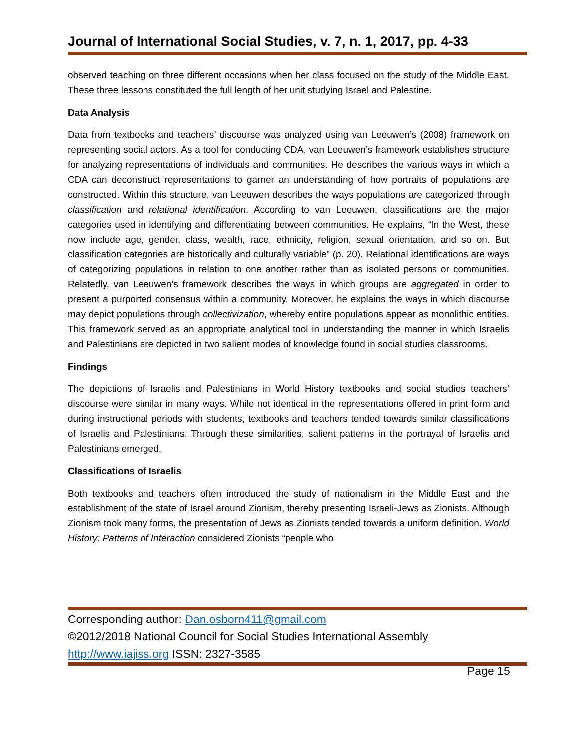Journal of International Social Studies, v. 7, n. 1, 2017, pp. 4-33
observed teaching on three different occasions when her class focused on the study of the Middle East. These three lessons constituted the full length of her unit studying Israel and Palestine.
Data Analysis
Data from textbooks and teachers’ discourse was analyzed using van Leeuwen’s (2008) framework on representing social actors. As a tool for conducting CDA, van Leeuwen’s framework establishes structure for analyzing representations of individuals and communities. He describes the various ways in which a CDA can deconstruct representations to garner an understanding of how portraits of populations are constructed. Within this structure, van Leeuwen describes the ways populations are categorized through classification and relational identification. According to van Leeuwen, classifications are the major categories used in identifying and differentiating between communities. He explains, “In the West, these now include age, gender, class, wealth, race, ethnicity, religion, sexual orientation, and so on. But classification categories are historically and culturally variable” (p. 20). Relational identifications are ways of categorizing populations in relation to one another rather than as isolated persons or communities. Relatedly, van Leeuwen’s framework describes the ways in which groups are aggregated in order to present a purported consensus within a community. Moreover, he explains the ways in which discourse may depict populations through collectivization, whereby entire populations appear as monolithic entities. This framework served as an appropriate analytical tool in understanding the manner in which Israelis and Palestinians are depicted in two salient modes of knowledge found in social studies classrooms.
Findings
The depictions of Israelis and Palestinians in World History textbooks and social studies teachers’ discourse were similar in many ways. While not identical in the representations offered in print form and during instructional periods with students, textbooks and teachers tended towards similar classifications of Israelis and Palestinians. Through these similarities, salient patterns in the portrayal of Israelis and Palestinians emerged.
Classifications of Israelis
Both textbooks and teachers often introduced the study of nationalism in the Middle East and the establishment of the state of Israel around Zionism, thereby presenting Israeli-Jews as Zionists. Although Zionism took many forms, the presentation of Jews as Zionists tended towards a uniform definition. World History: Patterns of Interaction considered Zionists “people who
Corresponding author: Dan.osborn411@gmail.com
©2012/2018 National Council for Social Studies International Assembly
http://www.iajiss.org ISSN: 2327-3585
Page 15